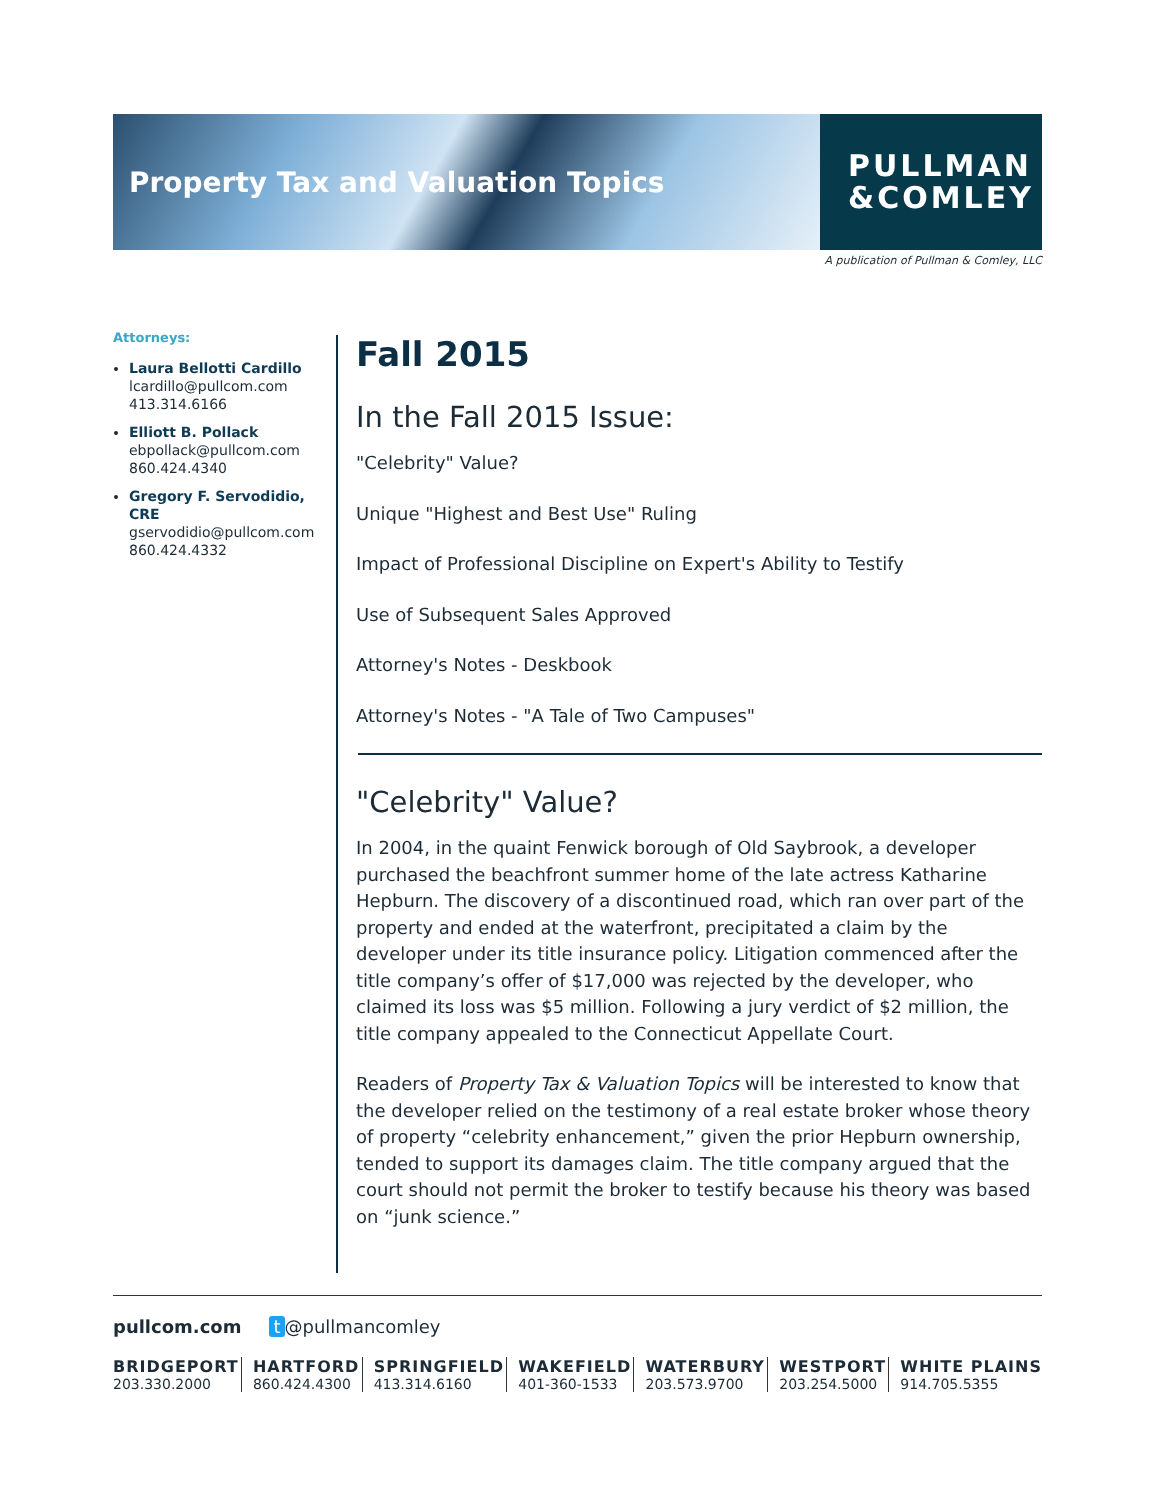Property Tax and Valuation Topics
PULLMAN
&COMLEY
A publication of Pullman & Comley, LLC
Attorneys:
Laura Bellotti Cardillo
lcardillo@pullcom.com
413.314.6166
Elliott B. Pollack
ebpollack@pullcom.com
860.424.4340
Gregory F. Servodidio, CRE
gservodidio@pullcom.com
860.424.4332
Fall 2015
In the Fall 2015 Issue:
"Celebrity" Value?
Unique "Highest and Best Use" Ruling
Impact of Professional Discipline on Expert's Ability to Testify
Use of Subsequent Sales Approved
Attorney's Notes - Deskbook
Attorney's Notes - "A Tale of Two Campuses"
"Celebrity" Value?
In 2004, in the quaint Fenwick borough of Old Saybrook, a developer purchased the beachfront summer home of the late actress Katharine Hepburn. The discovery of a discontinued road, which ran over part of the property and ended at the waterfront, precipitated a claim by the developer under its title insurance policy. Litigation commenced after the title company’s offer of $17,000 was rejected by the developer, who claimed its loss was $5 million. Following a jury verdict of $2 million, the title company appealed to the Connecticut Appellate Court.
Readers of Property Tax & Valuation Topics will be interested to know that the developer relied on the testimony of a real estate broker whose theory of property “celebrity enhancement,” given the prior Hepburn ownership, tended to support its damages claim. The title company argued that the court should not permit the broker to testify because his theory was based on “junk science.”
pullcom.com t @pullmancomley
BRIDGEPORT
203.330.2000
HARTFORD
860.424.4300
SPRINGFIELD
413.314.6160
WAKEFIELD
401-360-1533
WATERBURY
203.573.9700
WESTPORT
203.254.5000
WHITE PLAINS
914.705.5355